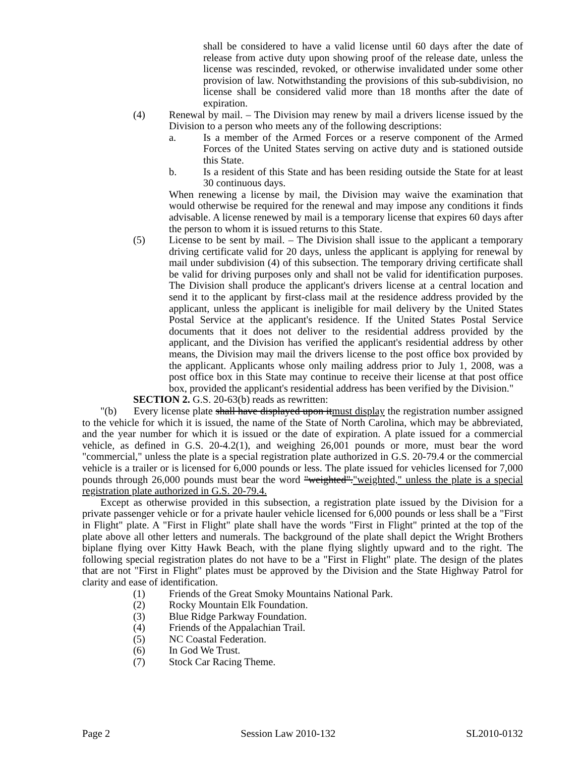shall be considered to have a valid license until 60 days after the date of release from active duty upon showing proof of the release date, unless the license was rescinded, revoked, or otherwise invalidated under some other provision of law. Notwithstanding the provisions of this sub-subdivision, no license shall be considered valid more than 18 months after the date of expiration.
(4) Renewal by mail. – The Division may renew by mail a drivers license issued by the Division to a person who meets any of the following descriptions:
a. Is a member of the Armed Forces or a reserve component of the Armed Forces of the United States serving on active duty and is stationed outside this State.
b. Is a resident of this State and has been residing outside the State for at least 30 continuous days.
When renewing a license by mail, the Division may waive the examination that would otherwise be required for the renewal and may impose any conditions it finds advisable. A license renewed by mail is a temporary license that expires 60 days after the person to whom it is issued returns to this State.
(5) License to be sent by mail. – The Division shall issue to the applicant a temporary driving certificate valid for 20 days, unless the applicant is applying for renewal by mail under subdivision (4) of this subsection. The temporary driving certificate shall be valid for driving purposes only and shall not be valid for identification purposes. The Division shall produce the applicant's drivers license at a central location and send it to the applicant by first-class mail at the residence address provided by the applicant, unless the applicant is ineligible for mail delivery by the United States Postal Service at the applicant's residence. If the United States Postal Service documents that it does not deliver to the residential address provided by the applicant, and the Division has verified the applicant's residential address by other means, the Division may mail the drivers license to the post office box provided by the applicant. Applicants whose only mailing address prior to July 1, 2008, was a post office box in this State may continue to receive their license at that post office box, provided the applicant's residential address has been verified by the Division."
SECTION 2. G.S. 20-63(b) reads as rewritten:
"(b) Every license plate shall have displayed upon itmust display the registration number assigned to the vehicle for which it is issued, the name of the State of North Carolina, which may be abbreviated, and the year number for which it is issued or the date of expiration. A plate issued for a commercial vehicle, as defined in G.S. 20-4.2(1), and weighing 26,001 pounds or more, must bear the word "commercial," unless the plate is a special registration plate authorized in G.S. 20-79.4 or the commercial vehicle is a trailer or is licensed for 6,000 pounds or less. The plate issued for vehicles licensed for 7,000 pounds through 26,000 pounds must bear the word "weighted"."weighted," unless the plate is a special registration plate authorized in G.S. 20-79.4.
Except as otherwise provided in this subsection, a registration plate issued by the Division for a private passenger vehicle or for a private hauler vehicle licensed for 6,000 pounds or less shall be a "First in Flight" plate. A "First in Flight" plate shall have the words "First in Flight" printed at the top of the plate above all other letters and numerals. The background of the plate shall depict the Wright Brothers biplane flying over Kitty Hawk Beach, with the plane flying slightly upward and to the right. The following special registration plates do not have to be a "First in Flight" plate. The design of the plates that are not "First in Flight" plates must be approved by the Division and the State Highway Patrol for clarity and ease of identification.
(1) Friends of the Great Smoky Mountains National Park.
(2) Rocky Mountain Elk Foundation.
(3) Blue Ridge Parkway Foundation.
(4) Friends of the Appalachian Trail.
(5) NC Coastal Federation.
(6) In God We Trust.
(7) Stock Car Racing Theme.
Page 2 Session Law 2010-132 SL2010-0132